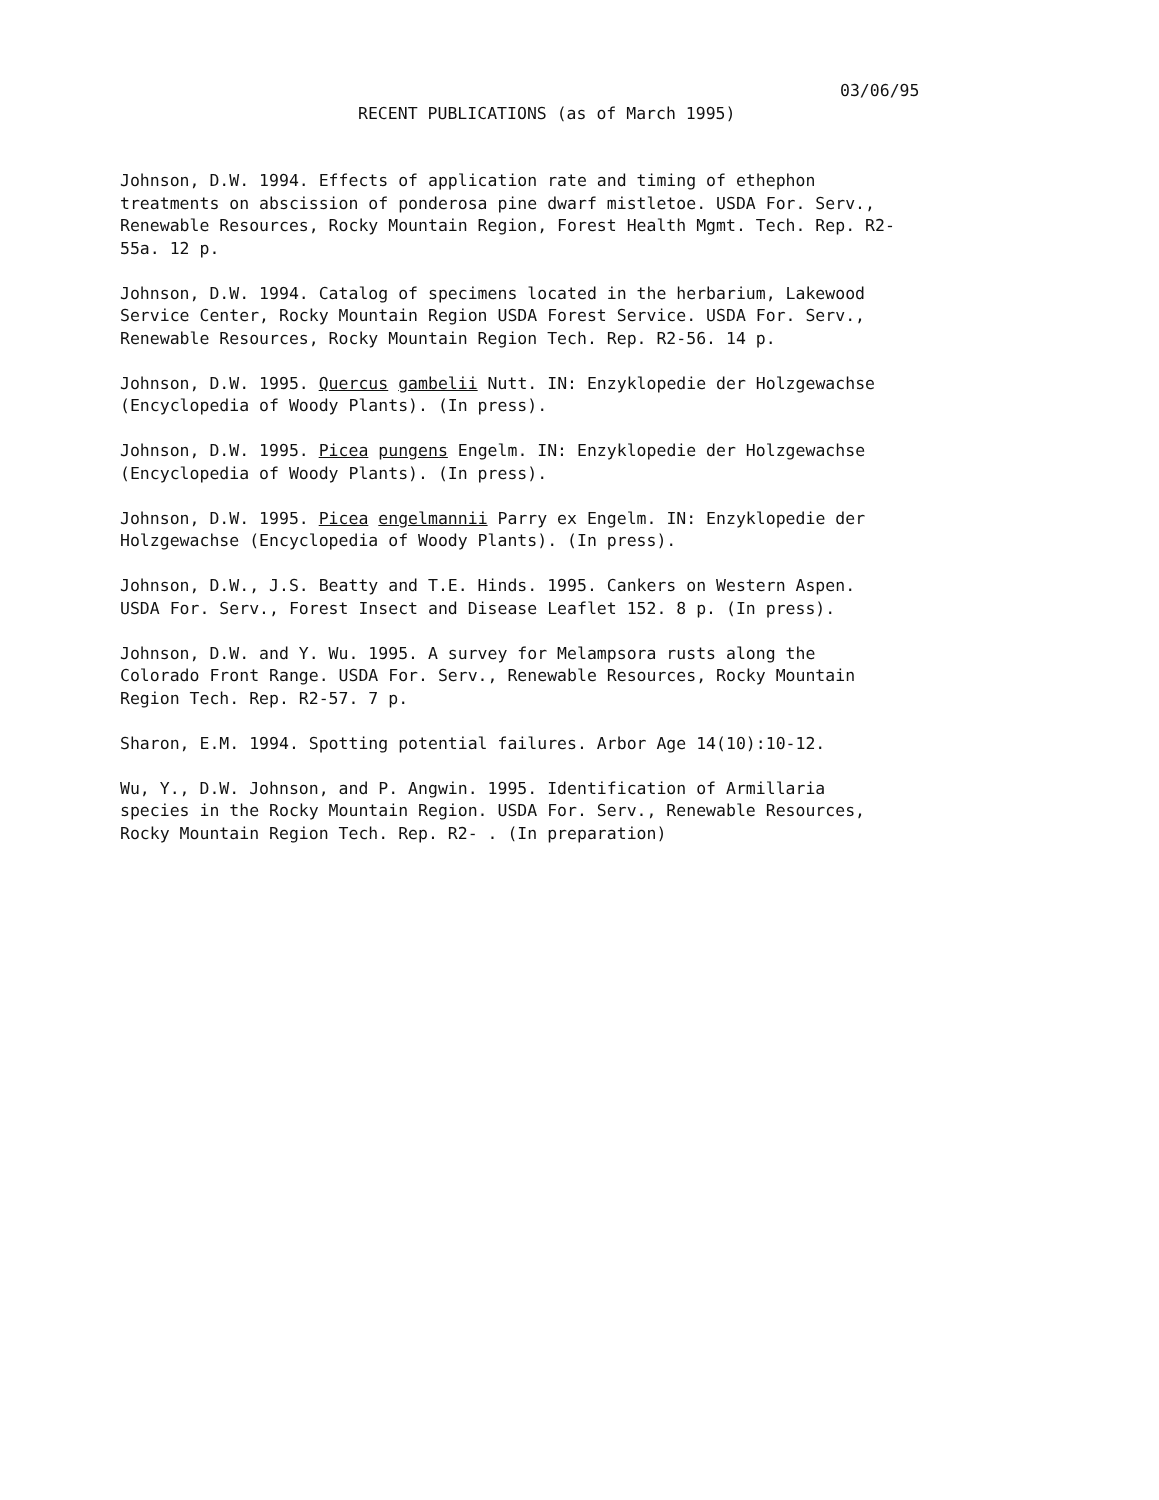03/06/95
RECENT PUBLICATIONS (as of March 1995)
Johnson, D.W. 1994. Effects of application rate and timing of ethephon
treatments on abscission of ponderosa pine dwarf mistletoe. USDA For. Serv.,
Renewable Resources, Rocky Mountain Region, Forest Health Mgmt. Tech. Rep. R2-
55a. 12 p.
Johnson, D.W. 1994. Catalog of specimens located in the herbarium, Lakewood
Service Center, Rocky Mountain Region USDA Forest Service. USDA For. Serv.,
Renewable Resources, Rocky Mountain Region Tech. Rep. R2-56. 14 p.
Johnson, D.W. 1995. Quercus gambelii Nutt. IN: Enzyklopedie der Holzgewachse
(Encyclopedia of Woody Plants). (In press).
Johnson, D.W. 1995. Picea pungens Engelm. IN: Enzyklopedie der Holzgewachse
(Encyclopedia of Woody Plants). (In press).
Johnson, D.W. 1995. Picea engelmannii Parry ex Engelm. IN: Enzyklopedie der
Holzgewachse (Encyclopedia of Woody Plants). (In press).
Johnson, D.W., J.S. Beatty and T.E. Hinds. 1995. Cankers on Western Aspen.
USDA For. Serv., Forest Insect and Disease Leaflet 152. 8 p. (In press).
Johnson, D.W. and Y. Wu. 1995. A survey for Melampsora rusts along the
Colorado Front Range. USDA For. Serv., Renewable Resources, Rocky Mountain
Region Tech. Rep. R2-57. 7 p.
Sharon, E.M. 1994. Spotting potential failures. Arbor Age 14(10):10-12.
Wu, Y., D.W. Johnson, and P. Angwin. 1995. Identification of Armillaria
species in the Rocky Mountain Region. USDA For. Serv., Renewable Resources,
Rocky Mountain Region Tech. Rep. R2- . (In preparation)